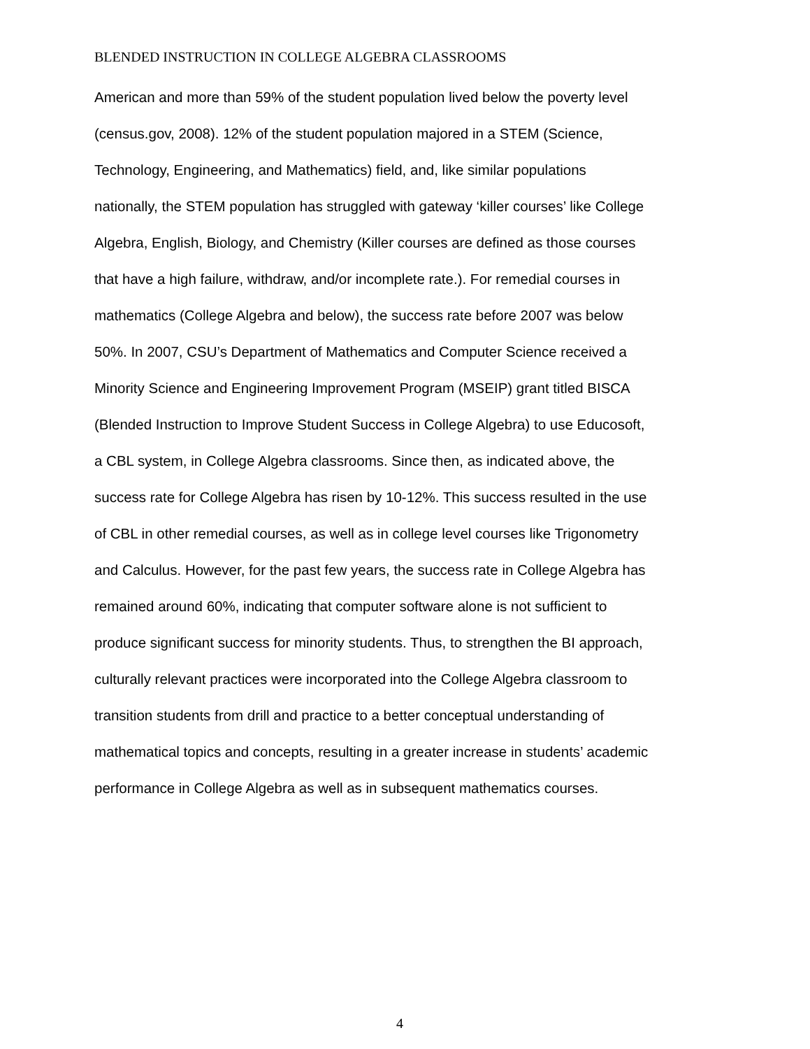BLENDED INSTRUCTION IN COLLEGE ALGEBRA CLASSROOMS
American and more than 59% of the student population lived below the poverty level
(census.gov, 2008). 12% of the student population majored in a STEM (Science,
Technology, Engineering, and Mathematics) field, and, like similar populations
nationally, the STEM population has struggled with gateway ‘killer courses’ like College
Algebra, English, Biology, and Chemistry (Killer courses are defined as those courses
that have a high failure, withdraw, and/or incomplete rate.). For remedial courses in
mathematics (College Algebra and below), the success rate before 2007 was below
50%. In 2007, CSU’s Department of Mathematics and Computer Science received a
Minority Science and Engineering Improvement Program (MSEIP) grant titled BISCA
(Blended Instruction to Improve Student Success in College Algebra) to use Educosoft,
a CBL system, in College Algebra classrooms. Since then, as indicated above, the
success rate for College Algebra has risen by 10-12%. This success resulted in the use
of CBL in other remedial courses, as well as in college level courses like Trigonometry
and Calculus. However, for the past few years, the success rate in College Algebra has
remained around 60%, indicating that computer software alone is not sufficient to
produce significant success for minority students. Thus, to strengthen the BI approach,
culturally relevant practices were incorporated into the College Algebra classroom to
transition students from drill and practice to a better conceptual understanding of
mathematical topics and concepts, resulting in a greater increase in students’ academic
performance in College Algebra as well as in subsequent mathematics courses.
4